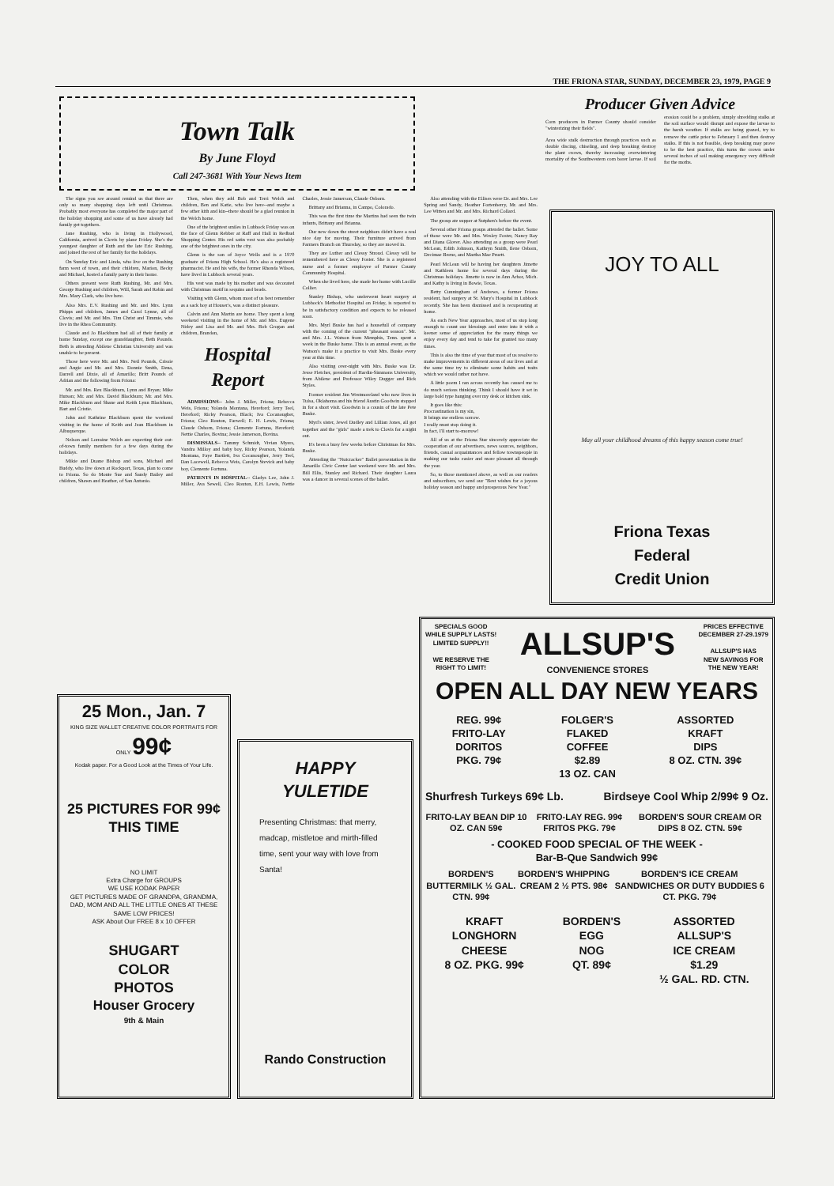THE FRIONA STAR, SUNDAY, DECEMBER 23, 1979, PAGE 9
Town Talk
By June Floyd
Call 247-3681 With Your News Item
The signs you see around remind us that there are only so many shopping days left until Christmas. Probably most everyone has completed the major part of the holiday shopping and some of us have already had family get togethers.
Jane Rushing, who is living in Hollywood, California, arrived in Clovis by plane Friday. She's the youngest daughter of Ruth and the late Eric Rushing, and joined the rest of her family for the holidays.
On Sunday Eric and Linda, who live on the Rushing farm west of town, and their children, Marion, Becky and Michael, hosted a family party in their home.
Others present were Ruth Rushing, Mr. and Mrs. George Rushing and children, Will, Sarah and Robin and Mrs. Mary Clark, who live here.
Also Mrs. E.V. Rushing and Mr. and Mrs. Lynn Phipps and children, James and Carol Lynne, all of Clovis; and Mr. and Mrs. Tim Christ and Timmie, who live in the Rhea Community.
Claude and Jo Blackburn had all of their family at home Sunday, except one granddaughter, Beth Pounds. Beth is attending Abilene Christian University and was unable to be present.
Those here were Mr. and Mrs. Neil Pounds, Crissie and Angie and Mr. and Mrs. Donnie Smith, Dena, Darrell and Dixie, all of Amarillo; Britt Pounds of Adrian and the following from Friona:
Mr. and Mrs. Rex Blackburn, Lynn and Bryan; Mike Hutson; Mr. and Mrs. David Blackburn; Mr. and Mrs. Mike Blackburn and Shane and Keith Lynn Blackburn, Bart and Cristie.
John and Kathrine Blackburn spent the weekend visiting in the home of Keith and Jean Blackburn in Albuquerque.
Nelson and Lorraine Welch are expecting their out-of-town family members for a few days during the holidays.
Mikie and Duane Bishop and sons, Michael and Buddy, who live down at Rockport, Texas, plan to come to Friona. So do Monte Sue and Sandy Bailey and children, Shawn and Heather, of San Antonio.
Then, when they add Bob and Terri Welch and children, Ben and Katie, who live here--and maybe a few other kith and kin--there should be a glad reunion in the Welch home.
One of the brightest smiles in Lubbock Friday was on the face of Glenn Rebber at Raff and Hall in Redbud Shopping Center. His red satin vest was also probably one of the brightest ones in the city.
Glenn is the son of Joyce Wells and is a 1970 graduate of Friona High School. He's also a registered pharmacist. He and his wife, the former Rhonda Wilson, have lived in Lubbock several years.
His vest was made by his mother and was decorated with Christmas motif in sequins and beads.
Visiting with Glenn, whom most of us best remember as a sack boy at Houser's, was a distinct pleasure.
Calvin and Ann Martin are home. They spent a long weekend visiting in the home of Mr. and Mrs. Eugene Nidey and Lisa and Mr. and Mrs. Bob Grogan and children, Brandon,
Hospital Report
ADMISSIONS-- John J. Miller, Friona; Rebecca Weis, Friona; Yolanda Montana, Hereford; Jerry Teel, Hereford; Ricky Pearson, Black; Iva Cocanougher, Friona; Cleo Routon, Farwell; E. H. Lewis, Friona; Claude Osborn, Friona; Clemente Fortuna, Hereford; Nettie Charles, Bovina; Jessie Jamerson, Bovina.
DISMISSALS-- Tammy Schmidt, Vivian Myers, Vandra Milloy and baby boy, Ricky Pearson, Yolanda Montana, Faye Bartlett, Iva Cocanougher, Jerry Teel, Dan Lacewell, Rebecca Weis, Carolyn Stevick and baby boy, Clemente Fortuna.
PATIENTS IN HOSPITAL-- Gladys Lee, John J. Miller, Ava Sewell, Cleo Routon, E.H. Lewis, Nettie Charles, Jessie Jamerson, Claude Osborn.
Brittany and Brianna, in Campo, Colorado.
This was the first time the Martins had seen the twin infants, Brittany and Brianna.
Our new down the street neighbors didn't have a real nice day for moving. Their furniture arrived from Farmers Branch on Thursday, so they are moved in.
They are Luther and Clessy Stroud. Clessy will be remembered here as Clessy Foster. She is a registered nurse and a former employee of Parmer County Community Hospital.
When she lived here, she made her home with Lucille Collier.
Stanley Bishop, who underwent heart surgery at Lubbock's Methodist Hospital on Friday, is reported to be in satisfactory condition and expects to be released soon.
Mrs. Myrl Buske has had a housefull of company with the coming of the current "pheasant season". Mr. and Mrs. J.L. Watson from Memphis, Tenn. spent a week in the Buske home. This is an annual event, as the Watson's make it a practice to visit Mrs. Buske every year at this time.
Also visiting over-night with Mrs. Buske was Dr. Jesse Fletcher, president of Hardin-Simmons University, from Abilene and Professor Wiley Dugger and Rick Styles.
Former resident Jim Westmoreland who now lives in Tulsa, Oklahoma and his friend Austin Goodwin stopped in for a short visit. Goodwin is a cousin of the late Pete Buske.
Myrl's sister, Jewel Dudley and Lillian Jones, all got together and the "girls" made a trek to Clovis for a night out.
It's been a busy few weeks before Christmas for Mrs. Buske.
Attending the "Nutcracker" Ballet presentation in the Amarillo Civic Center last weekend were Mr. and Mrs. Bill Ellis, Stanley and Richard. Their daughter Laura was a dancer in several scenes of the ballet.
Also attending with the Ellises were Dr. and Mrs. Lee Spring and Sandy, Heather Fortenberry, Mr. and Mrs. Lee Witten and Mr. and Mrs. Richard Collard.
The group ate supper at Sutphen's before the event.
Several other Friona groups attended the ballet. Some of those were Mr. and Mrs. Wesley Foster, Nancy Ray and Diana Glover. Also attending as a group were Pearl McLean, Edith Johnson, Kathryn Smith, Ilene Osborn, Decimae Beene, and Martha Mae Pruett.
Pearl McLean will be having her daughters Jimette and Kathleen home for several days during the Christmas holidays. Jimette is now in Ann Arbor, Mich. and Kathy is living in Bowie, Texas.
Betty Cunningham of Andrews, a former Friona resident, had surgery at St. Mary's Hospital in Lubbock recently. She has been dismissed and is recuperating at home.
As each New Year approaches, most of us stop long enough to count our blessings and enter into it with a keener sense of appreciation for the many things we enjoy every day and tend to take for granted too many times.
This is also the time of year that most of us resolve to make improvements in different areas of our lives and at the same time try to eliminate some habits and traits which we would rather not have.
A little poem I ran across recently has caused me to do much serious thinking. Think I should have it set in large bold type hanging over my desk or kitchen sink.
It goes like this:
Procrastination is my sin,
It brings me endless sorrow.
I really must stop doing it.
In fact, I'll start to-morrow!
All of us at the Friona Star sincerely appreciate the cooperation of our advertisers, news sources, neighbors, friends, casual acquaintances and fellow townspeople in making our tasks easier and more pleasant all through the year.
So, to those mentioned above, as well as our readers and subscribers, we send our "Best wishes for a joyous holiday season and happy and prosperous New Year."
Producer Given Advice
Corn producers in Parmer County should consider "winterizing their fields".
Area wide stalk destruction through practices such as double discing, chiseling, and deep breaking destroy the plant crown, thereby increasing overwintering mortality of the Southwestern corn borer larvae. If soil erosion could be a problem, simply shredding stalks at the soil surface would disrupt and expose the larvae to the harsh weather. If stalks are being grazed, try to remove the cattle prior to February 1 and then destroy stalks. If this is not feasible, deep breaking may prove to be the best practice, this turns the crown under several inches of soil making emergency very difficult for the moths.
JOY TO ALL
May all your childhood dreams of this happy season come true!
Friona Texas
Federal
Credit Union
SPECIALS GOOD
WHILE SUPPLY LASTS!
LIMITED SUPPLY!!
WE RESERVE THE
RIGHT TO LIMIT!
ALLSUP'S
CONVENIENCE STORES
PRICES EFFECTIVE
DECEMBER 27-29.1979
ALLSUP'S HAS
NEW SAVINGS FOR
THE NEW YEAR!
OPEN ALL DAY NEW YEARS
REG. 99¢
FRITO-LAY
DORITOS
PKG. 79¢
FOLGER'S
FLAKED
COFFEE
$2.89
13 OZ. CAN
ASSORTED
KRAFT
DIPS
8 OZ. CTN. 39¢
Shurfresh Turkeys 69¢ Lb. Birdseye Cool Whip 2/99¢ 9 Oz.
FRITO-LAY BEAN DIP 10 OZ. CAN 59¢
FRITO-LAY REG. 99¢ FRITOS PKG. 79¢
BORDEN'S SOUR CREAM OR DIPS 8 OZ. CTN. 59¢
- COOKED FOOD SPECIAL OF THE WEEK -
Bar-B-Que Sandwich 99¢
BORDEN'S BUTTERMILK ½ GAL. CTN. 99¢
BORDEN'S WHIPPING CREAM 2 ½ PTS. 98¢
BORDEN'S ICE CREAM SANDWICHES OR DUTY BUDDIES 6 CT. PKG. 79¢
KRAFT
LONGHORN
CHEESE
8 OZ. PKG. 99¢
BORDEN'S
EGG
NOG
QT. 89¢
ASSORTED
ALLSUP'S
ICE CREAM
$1.29
½ GAL. RD. CTN.
25 Mon., Jan. 7
KING SIZE WALLET CREATIVE COLOR PORTRAITS FOR ONLY 99¢
Kodak paper. For a Good Look at the Times of Your Life.
25 PICTURES FOR 99¢
THIS TIME
NO LIMIT
Extra Charge for GROUPS
WE USE KODAK PAPER
GET PICTURES MADE OF GRANDPA, GRANDMA, DAD, MOM AND ALL THE LITTLE ONES AT THESE SAME LOW PRICES!
ASK About Our FREE 8 x 10 OFFER
SHUGART
COLOR
PHOTOS
Houser Grocery
9th & Main
HAPPY
YULETIDE
Presenting Christmas: that merry, madcap, mistletoe and mirth-filled time, sent your way with love from Santa!
Rando Construction